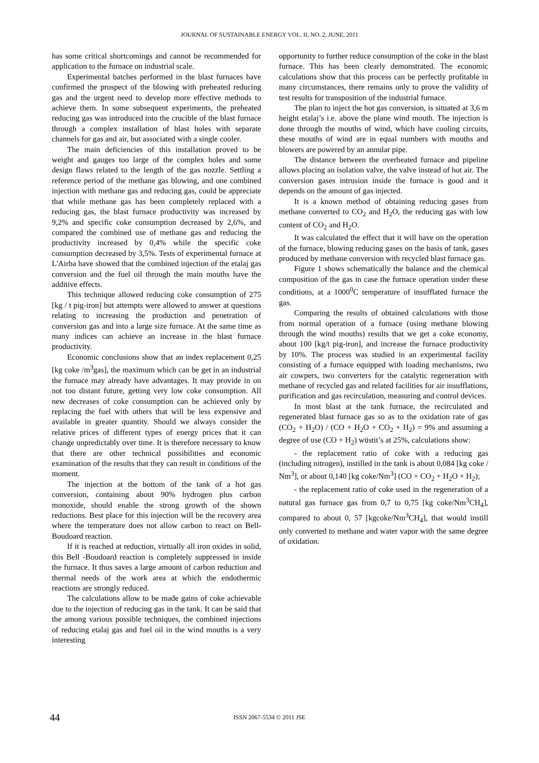JOURNAL OF SUSTAINABLE ENERGY VOL. II, NO. 2, JUNE, 2011
has some critical shortcomings and cannot be recommended for application to the furnace on industrial scale.
Experimental batches performed in the blast furnaces have confirmed the prospect of the blowing with preheated reducing gas and the urgent need to develop more effective methods to achieve them. In some subsequent experiments, the preheated reducing gas was introduced into the crucible of the blast furnace through a complex installation of blast holes with separate channels for gas and air, but associated with a single cooler.
The main deficiencies of this installation proved to be weight and gauges too large of the complex holes and some design flaws related to the length of the gas nozzle. Settling a reference period of the methane gas blowing, and one combined injection with methane gas and reducing gas, could be appreciate that while methane gas has been completely replaced with a reducing gas, the blast furnace productivity was increased by 9,2% and specific coke consumption decreased by 2,6%, and compared the combined use of methane gas and reducing the productivity increased by 0,4% while the specific coke consumption decreased by 3,5%. Tests of experimental furnace at L'Airba have showed that the combined injection of the etalaj gas conversion and the fuel oil through the main mouths have the additive effects.
This technique allowed reducing coke consumption of 275 [kg / t pig-iron] but attempts were allowed to answer at questions relating to increasing the production and penetration of conversion gas and into a large size furnace. At the same time as many indices can achieve an increase in the blast furnace productivity.
Economic conclusions show that an index replacement 0,25 [kg coke /m<sup>3</sup>gas], the maximum which can be get in an industrial the furnace may already have advantages. It may provide in on not too distant future, getting very low coke consumption. All new decreases of coke consumption can be achieved only by replacing the fuel with others that will be less expensive and available in greater quantity. Should we always consider the relative prices of different types of energy prices that it can change unpredictably over time. It is therefore necessary to know that there are other technical possibilities and economic examination of the results that they can result in conditions of the moment.
The injection at the bottom of the tank of a hot gas conversion, containing about 90% hydrogen plus carbon monoxide, should enable the strong growth of the shown reductions. Best place for this injection will be the recovery area where the temperature does not allow carbon to react on Bell-Boudoard reaction.
If it is reached at reduction, virtually all iron oxides in solid, this Bell -Boudoard reaction is completely suppressed in inside the furnace. It thus saves a large amount of carbon reduction and thermal needs of the work area at which the endothermic reactions are strongly reduced.
The calculations allow to be made gains of coke achievable due to the injection of reducing gas in the tank. It can be said that the among various possible techniques, the combined injections of reducing etalaj gas and fuel oil in the wind mouths is a very interesting
opportunity to further reduce consumption of the coke in the blast furnace. This has been clearly demonstrated. The economic calculations show that this process can be perfectly profitable in many circumstances, there remains only to prove the validity of test results for transposition of the industrial furnace.
The plan to inject the hot gas conversion, is situated at 3,6 m height etalaj’s i.e. above the plane wind mouth. The injection is done through the mouths of wind, which have cooling circuits, these mouths of wind are in equal numbers with mouths and blowers are powered by an annular pipe.
The distance between the overheated furnace and pipeline allows placing an isolation valve, the valve instead of hot air. The conversion gases intrusion inside the furnace is good and it depends on the amount of gas injected.
It is a known method of obtaining reducing gases from methane converted to CO<sub>2</sub> and H<sub>2</sub>O, the reducing gas with low content of CO<sub>2</sub> and H<sub>2</sub>O.
It was calculated the effect that it will have on the operation of the furnace, blowing reducing gases on the basis of tank, gases produced by methane conversion with recycled blast furnace gas.
Figure 1 shows schematically the balance and the chemical composition of the gas in case the furnace operation under these conditions, at a 1000<sup>0</sup>C temperature of insufflated furnace the gas.
Comparing the results of obtained calculations with those from normal operation of a furnace (using methane blowing through the wind mouths) results that we get a coke economy, about 100 [kg/t pig-iron], and increase the furnace productivity by 10%. The process was studied in an experimental facility consisting of a furnace equipped with loading mechanisms, two air cowpers, two converters for the catalytic regeneration with methane of recycled gas and related facilities for air insufflations, purification and gas recirculation, measuring and control devices.
In most blast at the tank furnace, the recirculated and regenerated blast furnace gas so as to the oxidation rate of gas (CO<sub>2</sub> + H<sub>2</sub>O) / (CO + H<sub>2</sub>O + CO<sub>2</sub> + H<sub>2</sub>) = 9% and assuming a degree of use (CO + H<sub>2</sub>) wüstit’s at 25%, calculations show:
- the replacement ratio of coke with a reducing gas (including nitrogen), instilled in the tank is about 0,084 [kg coke / Nm<sup>3</sup>], or about 0,140 [kg coke/Nm<sup>3</sup>] (CO + CO<sub>2</sub> + H<sub>2</sub>O + H<sub>2</sub>);
- the replacement ratio of coke used in the regeneration of a natural gas furnace gas from 0,7 to 0,75 [kg coke/Nm<sup>3</sup>CH<sub>4</sub>], compared to about 0, 57 [kgcoke/Nm<sup>3</sup>CH<sub>4</sub>], that would instill only converted to methane and water vapor with the same degree of oxidation.
44
ISSN 2067-5534 © 2011 JSE